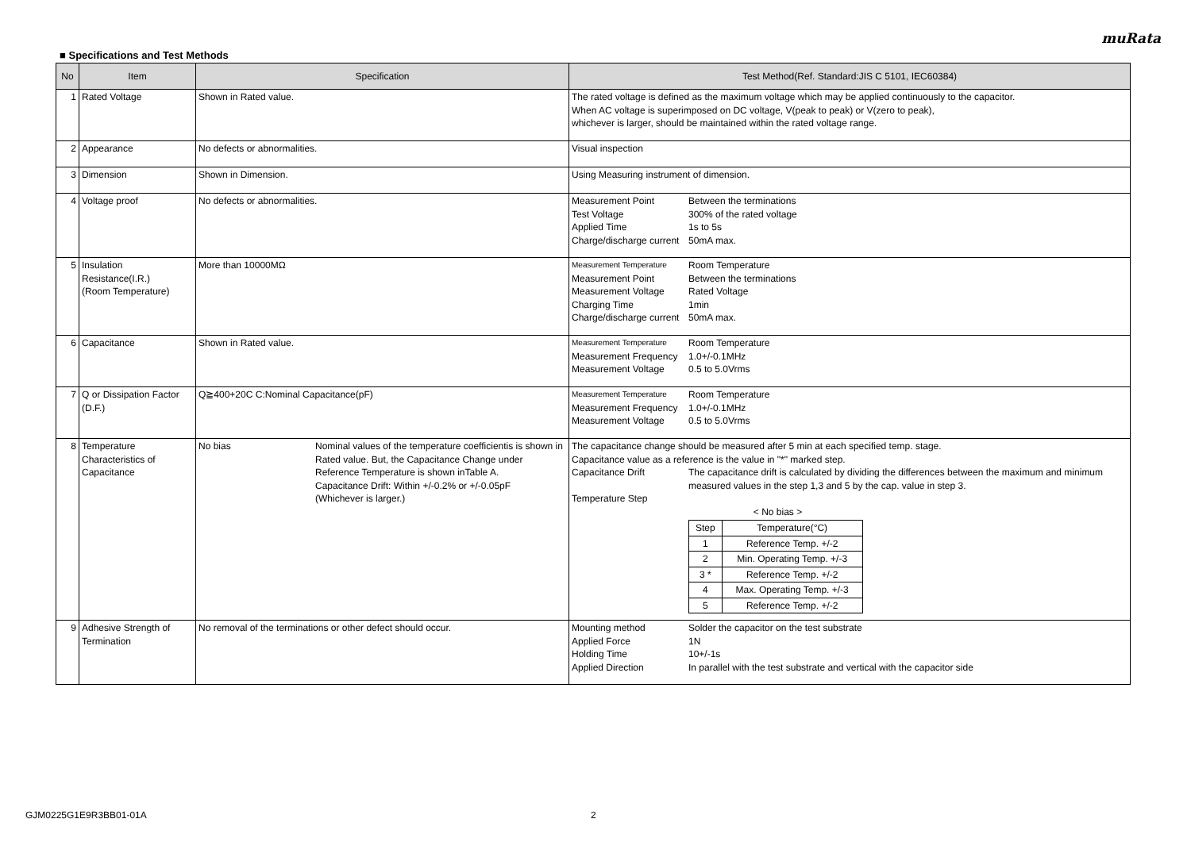muRata
■ Specifications and Test Methods
| No | Item | Specification | Test Method(Ref. Standard:JIS C 5101, IEC60384) |
| --- | --- | --- | --- |
| 1 | Rated Voltage | Shown in Rated value. | The rated voltage is defined as the maximum voltage which may be applied continuously to the capacitor. When AC voltage is superimposed on DC voltage, V(peak to peak) or V(zero to peak), whichever is larger, should be maintained within the rated voltage range. |
| 2 | Appearance | No defects or abnormalities. | Visual inspection |
| 3 | Dimension | Shown in Dimension. | Using Measuring instrument of dimension. |
| 4 | Voltage proof | No defects or abnormalities. | Measurement Point Between the terminations Test Voltage 300% of the rated voltage Applied Time 1s to 5s Charge/discharge current 50mA max. |
| 5 | Insulation Resistance(I.R.) (Room Temperature) | More than 10000MΩ | Measurement Temperature Room Temperature Measurement Point Between the terminations Measurement Voltage Rated Voltage Charging Time 1min Charge/discharge current 50mA max. |
| 6 | Capacitance | Shown in Rated value. | Measurement Temperature Room Temperature Measurement Frequency 1.0+/-0.1MHz Measurement Voltage 0.5 to 5.0Vrms |
| 7 | Q or Dissipation Factor (D.F.) | Q≧400+20C C:Nominal Capacitance(pF) | Measurement Temperature Room Temperature Measurement Frequency 1.0+/-0.1MHz Measurement Voltage 0.5 to 5.0Vrms |
| 8 | Temperature Characteristics of Capacitance | No bias Nominal values of the temperature coefficientis is shown in Rated value. But, the Capacitance Change under Reference Temperature is shown inTable A. Capacitance Drift: Within +/-0.2% or +/-0.05pF (Whichever is larger.) | The capacitance change should be measured after 5 min at each specified temp. stage. Capacitance value as a reference is the value in "*" marked step. Capacitance Drift The capacitance drift is calculated by dividing the differences between the maximum and minimum measured values in the step 1,3 and 5 by the cap. value in step 3. Temperature Step < No bias > / Step / Temperature(°C) / / 1 / Reference Temp. +/-2 / / 2 / Min. Operating Temp. +/-3 / / 3 * / Reference Temp. +/-2 / / 4 / Max. Operating Temp. +/-3 / / 5 / Reference Temp. +/-2 / |
| 9 | Adhesive Strength of Termination | No removal of the terminations or other defect should occur. | Mounting method Solder the capacitor on the test substrate Applied Force 1N Holding Time 10+/-1s Applied Direction In parallel with the test substrate and vertical with the capacitor side |
GJM0225G1E9R3BB01-01A 2